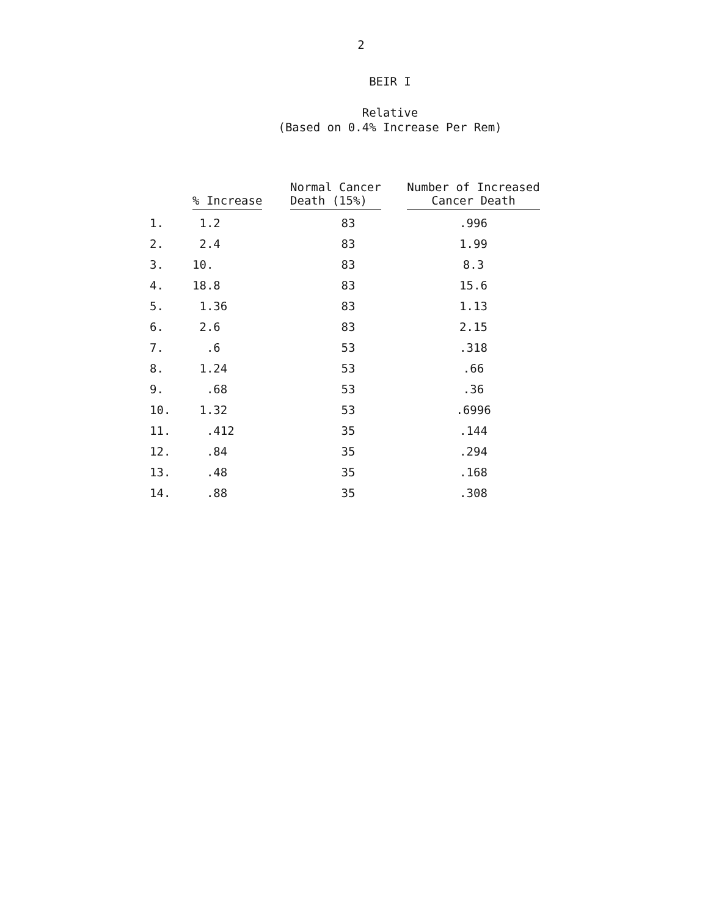2
BEIR I
Relative
(Based on 0.4% Increase Per Rem)
| | % Increase | Normal Cancer Death (15%) | Number of Increased Cancer Death |
| --- | --- | --- | --- |
| 1. | 1.2 | 83 | .996 |
| 2. | 2.4 | 83 | 1.99 |
| 3. | 10. | 83 | 8.3 |
| 4. | 18.8 | 83 | 15.6 |
| 5. | 1.36 | 83 | 1.13 |
| 6. | 2.6 | 83 | 2.15 |
| 7. | .6 | 53 | .318 |
| 8. | 1.24 | 53 | .66 |
| 9. | .68 | 53 | .36 |
| 10. | 1.32 | 53 | .6996 |
| 11. | .412 | 35 | .144 |
| 12. | .84 | 35 | .294 |
| 13. | .48 | 35 | .168 |
| 14. | .88 | 35 | .308 |